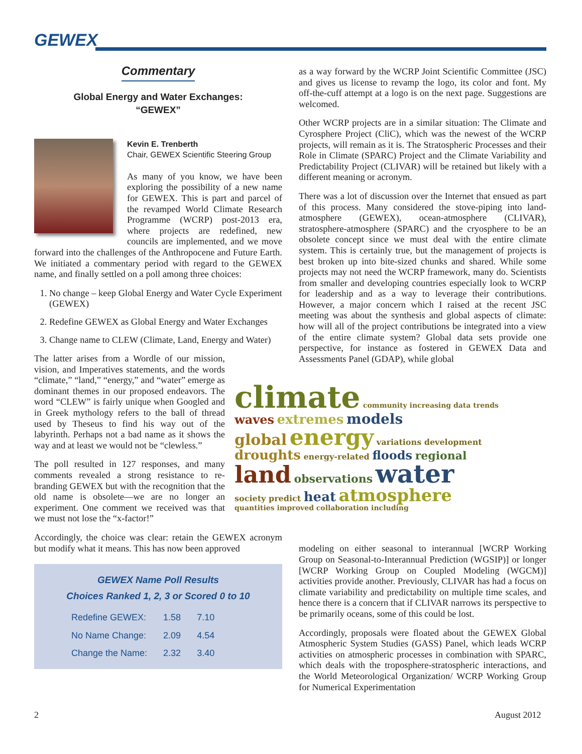GEWEX
Commentary
Global Energy and Water Exchanges:
“GEWEX”
Kevin E. Trenberth
Chair, GEWEX Scientific Steering Group
As many of you know, we have been exploring the possibility of a new name for GEWEX. This is part and parcel of the revamped World Climate Research Programme (WCRP) post-2013 era, where projects are redefined, new councils are implemented, and we move forward into the challenges of the Anthropocene and Future Earth. We initiated a commentary period with regard to the GEWEX name, and finally settled on a poll among three choices:
1. No change – keep Global Energy and Water Cycle Experiment (GEWEX)
2. Redefine GEWEX as Global Energy and Water Exchanges
3. Change name to CLEW (Climate, Land, Energy and Water)
The latter arises from a Wordle of our mission, vision, and Imperatives statements, and the words “climate,” “land,” “energy,” and “water” emerge as dominant themes in our proposed endeavors. The word “CLEW” is fairly unique when Googled and in Greek mythology refers to the ball of thread used by Theseus to find his way out of the labyrinth. Perhaps not a bad name as it shows the way and at least we would not be “clewless.”
The poll resulted in 127 responses, and many comments revealed a strong resistance to re-branding GEWEX but with the recognition that the old name is obsolete—we are no longer an experiment. One comment we received was that we must not lose the “x-factor!”
Accordingly, the choice was clear: retain the GEWEX acronym but modify what it means. This has now been approved
GEWEX Name Poll Results
Choices Ranked 1, 2, 3 or Scored 0 to 10
| Redefine GEWEX: | 1.58 | 7.10 |
| No Name Change: | 2.09 | 4.54 |
| Change the Name: | 2.32 | 3.40 |
as a way forward by the WCRP Joint Scientific Committee (JSC) and gives us license to revamp the logo, its color and font. My off-the-cuff attempt at a logo is on the next page. Suggestions are welcomed.
Other WCRP projects are in a similar situation: The Climate and Cyrosphere Project (CliC), which was the newest of the WCRP projects, will remain as it is. The Stratospheric Processes and their Role in Climate (SPARC) Project and the Climate Variability and Predictability Project (CLIVAR) will be retained but likely with a different meaning or acronym.
There was a lot of discussion over the Internet that ensued as part of this process. Many considered the stove-piping into land-atmosphere (GEWEX), ocean-atmosphere (CLIVAR), stratosphere-atmosphere (SPARC) and the cryosphere to be an obsolete concept since we must deal with the entire climate system. This is certainly true, but the management of projects is best broken up into bite-sized chunks and shared. While some projects may not need the WCRP framework, many do. Scientists from smaller and developing countries especially look to WCRP for leadership and as a way to leverage their contributions. However, a major concern which I raised at the recent JSC meeting was about the synthesis and global aspects of climate: how will all of the project contributions be integrated into a view of the entire climate system? Global data sets provide one perspective, for instance as fostered in GEWEX Data and Assessments Panel (GDAP), while global
modeling on either seasonal to interannual [WCRP Working Group on Seasonal-to-Interannual Prediction (WGSIP)] or longer [WCRP Working Group on Coupled Modeling (WGCM)] activities provide another. Previously, CLIVAR has had a focus on climate variability and predictability on multiple time scales, and hence there is a concern that if CLIVAR narrows its perspective to be primarily oceans, some of this could be lost.
Accordingly, proposals were floated about the GEWEX Global Atmospheric System Studies (GASS) Panel, which leads WCRP activities on atmospheric processes in combination with SPARC, which deals with the troposphere-stratospheric interactions, and the World Meteorological Organization/ WCRP Working Group for Numerical Experimentation
climate community increasing data trends
waves extremes models
global energy variations development
droughts energy-related floods regional
land observations water
society predict heat atmosphere
quantities improved collaboration including
2 August 2012